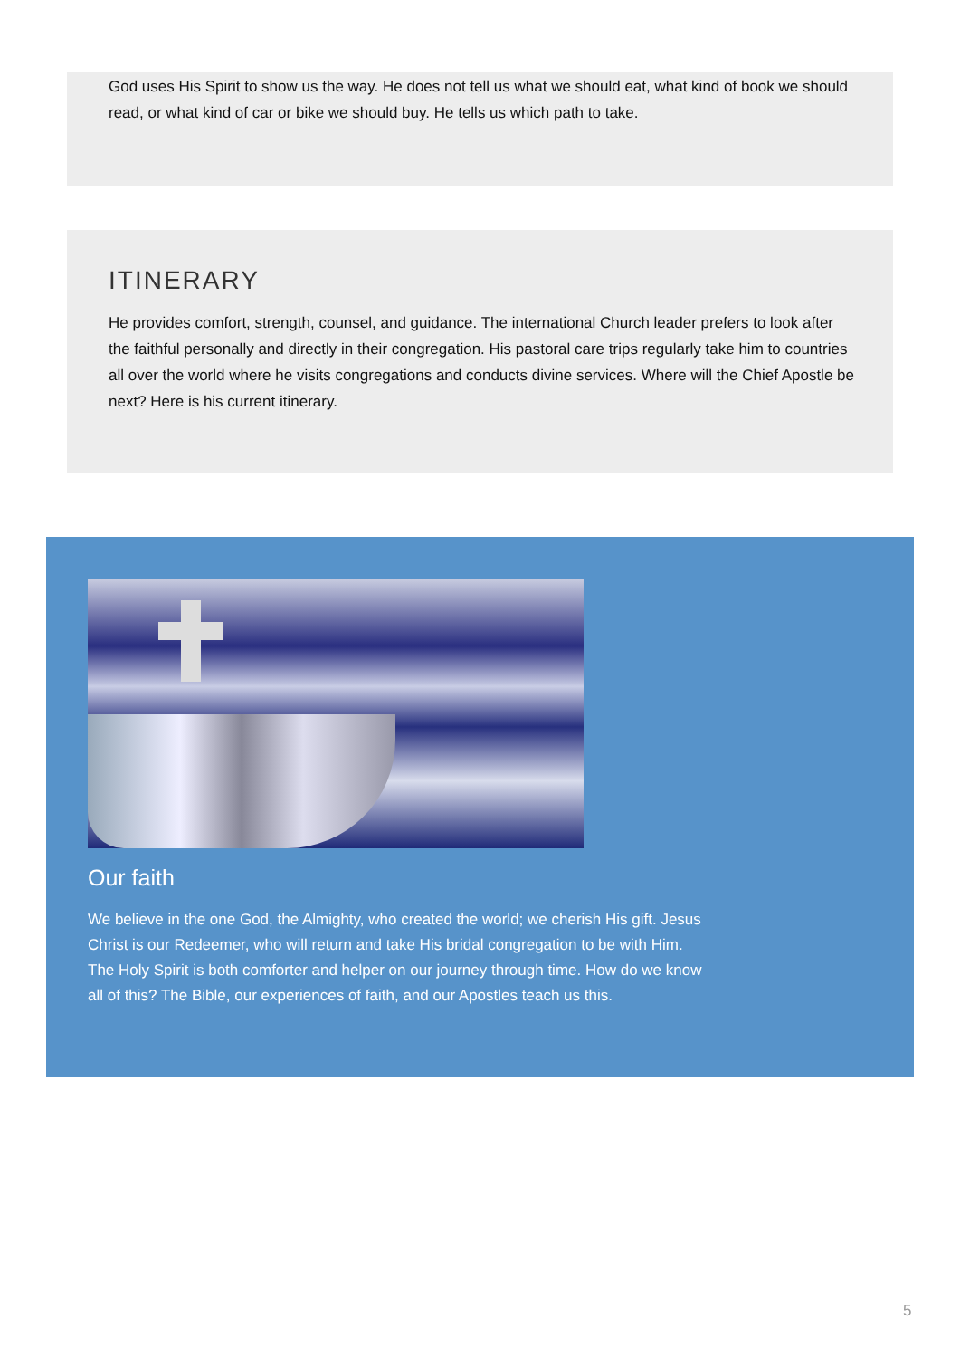God uses His Spirit to show us the way. He does not tell us what we should eat, what kind of book we should read, or what kind of car or bike we should buy. He tells us which path to take.
ITINERARY
He provides comfort, strength, counsel, and guidance. The international Church leader prefers to look after the faithful personally and directly in their congregation. His pastoral care trips regularly take him to countries all over the world where he visits congregations and conducts divine services. Where will the Chief Apostle be next? Here is his current itinerary.
Our faith
We believe in the one God, the Almighty, who created the world; we cherish His gift. Jesus Christ is our Redeemer, who will return and take His bridal congregation to be with Him. The Holy Spirit is both comforter and helper on our journey through time. How do we know all of this? The Bible, our experiences of faith, and our Apostles teach us this.
5